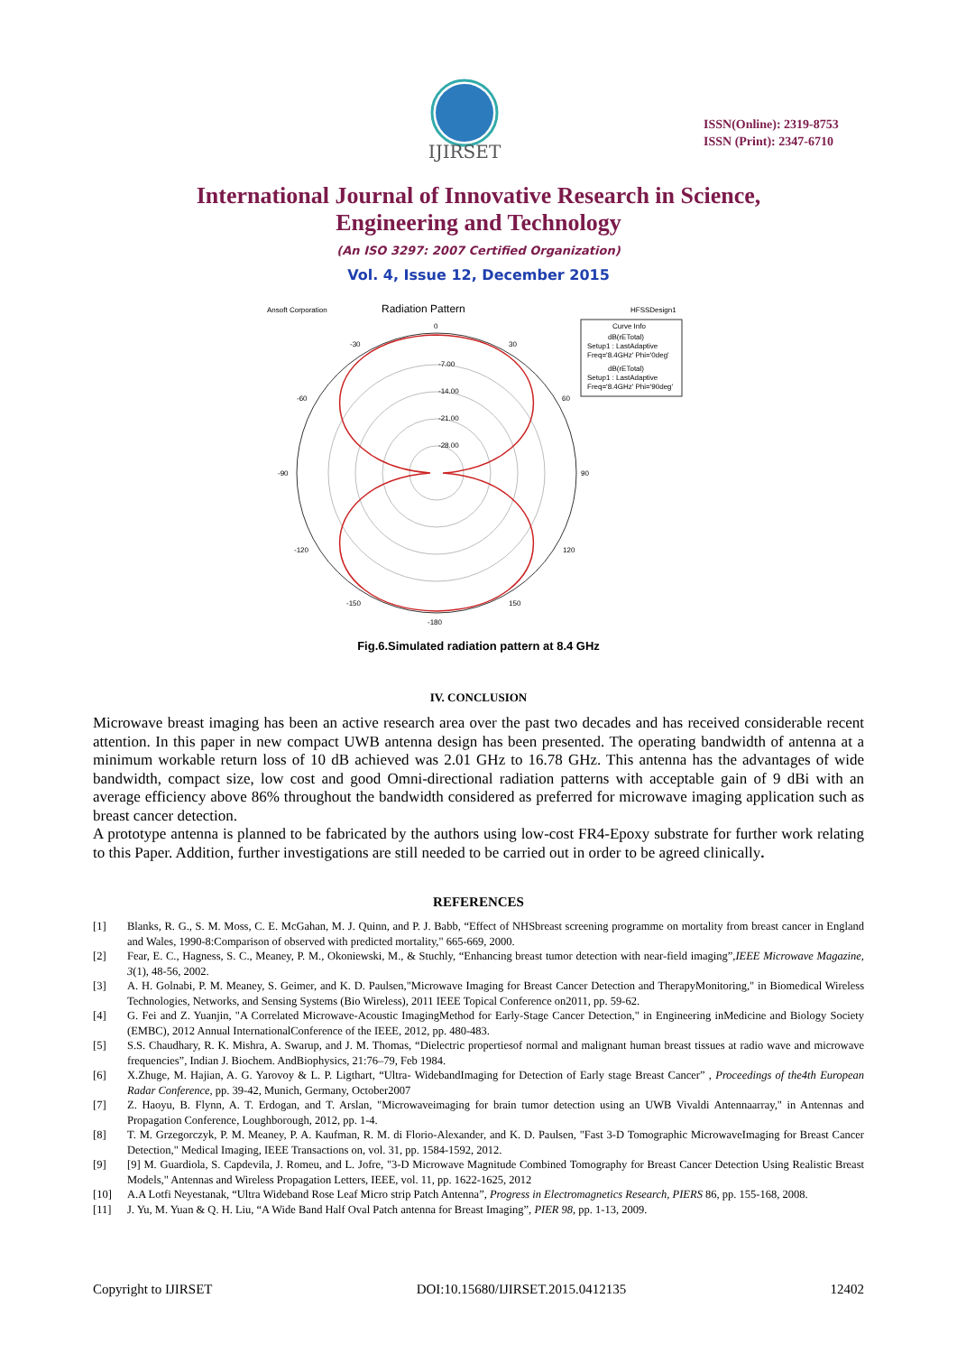IJIRSET
ISSN(Online): 2319-8753
ISSN (Print): 2347-6710
International Journal of Innovative Research in Science,
Engineering and Technology
(An ISO 3297: 2007 Certified Organization)
Vol. 4, Issue 12, December 2015
Ansoft Corporation
Radiation Pattern
HFSSDesign1
Curve Info
dB(rETotal)
Setup1 : LastAdaptive
Freq='8.4GHz' Phi='0deg'
dB(rETotal)
Setup1 : LastAdaptive
Freq='8.4GHz' Phi='90deg'
0
-7.00
-14.00
-21.00
-28.00
30
-30
60
-60
90
-90
120
-120
150
-150
-180
Fig.6.Simulated radiation pattern at 8.4 GHz
IV. CONCLUSION
Microwave breast imaging has been an active research area over the past two decades and has received considerable recent attention. In this paper in new compact UWB antenna design has been presented. The operating bandwidth of antenna at a minimum workable return loss of 10 dB achieved was 2.01 GHz to 16.78 GHz. This antenna has the advantages of wide bandwidth, compact size, low cost and good Omni-directional radiation patterns with acceptable gain of 9 dBi with an average efficiency above 86% throughout the bandwidth considered as preferred for microwave imaging application such as breast cancer detection.
A prototype antenna is planned to be fabricated by the authors using low-cost FR4-Epoxy substrate for further work relating to this Paper. Addition, further investigations are still needed to be carried out in order to be agreed clinically.
REFERENCES
[1] Blanks, R. G., S. M. Moss, C. E. McGahan, M. J. Quinn, and P. J. Babb, “Effect of NHSbreast screening programme on mortality from breast cancer in England and Wales, 1990-8:Comparison of observed with predicted mortality," 665-669, 2000.
[2] Fear, E. C., Hagness, S. C., Meaney, P. M., Okoniewski, M., & Stuchly, “Enhancing breast tumor detection with near-field imaging”,IEEE Microwave Magazine, 3(1), 48-56, 2002.
[3] A. H. Golnabi, P. M. Meaney, S. Geimer, and K. D. Paulsen,"Microwave Imaging for Breast Cancer Detection and TherapyMonitoring," in Biomedical Wireless Technologies, Networks, and Sensing Systems (Bio Wireless), 2011 IEEE Topical Conference on2011, pp. 59-62.
[4] G. Fei and Z. Yuanjin, "A Correlated Microwave-Acoustic ImagingMethod for Early-Stage Cancer Detection," in Engineering inMedicine and Biology Society (EMBC), 2012 Annual InternationalConference of the IEEE, 2012, pp. 480-483.
[5] S.S. Chaudhary, R. K. Mishra, A. Swarup, and J. M. Thomas, “Dielectric propertiesof normal and malignant human breast tissues at radio wave and microwave frequencies”, Indian J. Biochem. AndBiophysics, 21:76–79, Feb 1984.
[6] X.Zhuge, M. Hajian, A. G. Yarovoy & L. P. Ligthart, “Ultra- WidebandImaging for Detection of Early stage Breast Cancer” , Proceedings of the4th European Radar Conference, pp. 39-42, Munich, Germany, October2007
[7] Z. Haoyu, B. Flynn, A. T. Erdogan, and T. Arslan, "Microwaveimaging for brain tumor detection using an UWB Vivaldi Antennaarray," in Antennas and Propagation Conference, Loughborough, 2012, pp. 1-4.
[8] T. M. Grzegorczyk, P. M. Meaney, P. A. Kaufman, R. M. di Florio-Alexander, and K. D. Paulsen, "Fast 3-D Tomographic MicrowaveImaging for Breast Cancer Detection," Medical Imaging, IEEE Transactions on, vol. 31, pp. 1584-1592, 2012.
[9] [9] M. Guardiola, S. Capdevila, J. Romeu, and L. Jofre, "3-D Microwave Magnitude Combined Tomography for Breast Cancer Detection Using Realistic Breast Models," Antennas and Wireless Propagation Letters, IEEE, vol. 11, pp. 1622-1625, 2012
[10] A.A Lotfi Neyestanak, “Ultra Wideband Rose Leaf Micro strip Patch Antenna”, Progress in Electromagnetics Research, PIERS 86, pp. 155-168, 2008.
[11] J. Yu, M. Yuan & Q. H. Liu, “A Wide Band Half Oval Patch antenna for Breast Imaging”, PIER 98, pp. 1-13, 2009.
Copyright to IJIRSET DOI:10.15680/IJIRSET.2015.0412135 12402